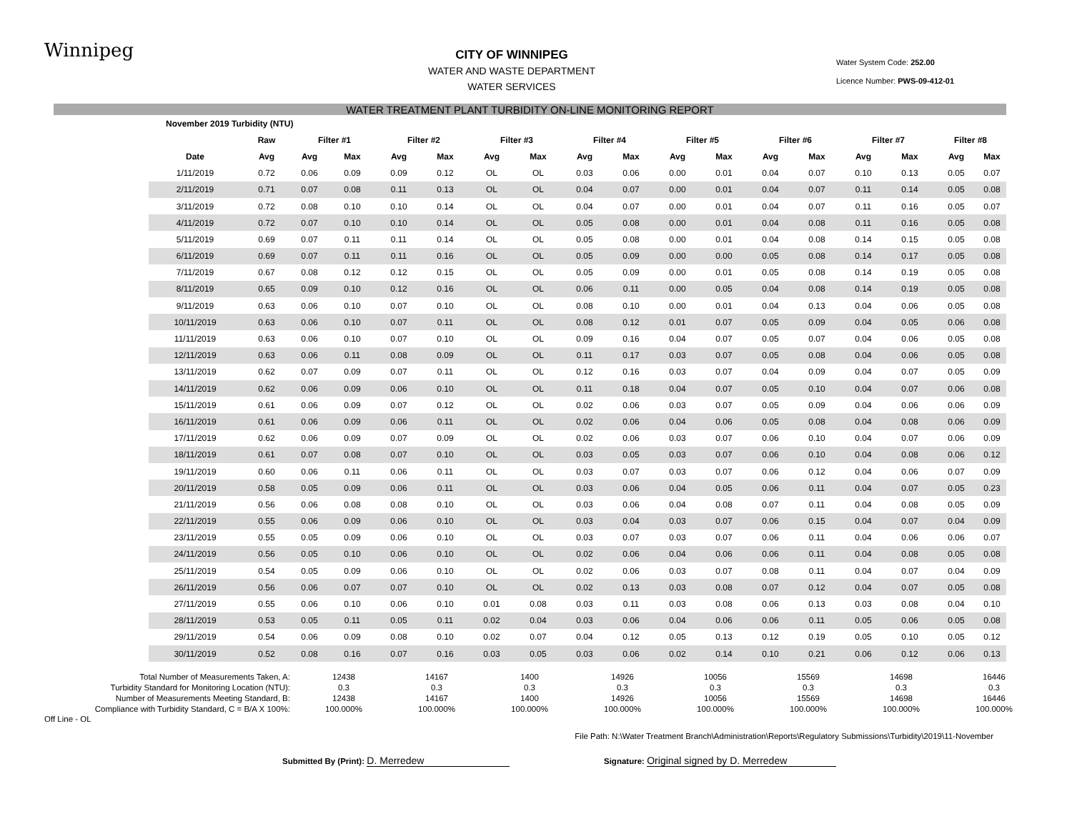Winnipeg
CITY OF WINNIPEG
WATER AND WASTE DEPARTMENT
WATER SERVICES
Water System Code: 252.00
Licence Number: PWS-09-412-01
WATER TREATMENT PLANT TURBIDITY ON-LINE MONITORING REPORT
| November 2019 Turbidity (NTU) | | | | | | | | | | | | | | | | | |
| | Raw | Filter #1 | | Filter #2 | | Filter #3 | | Filter #4 | | Filter #5 | | Filter #6 | | Filter #7 | | Filter #8 | |
| Date | Avg | Avg | Max | Avg | Max | Avg | Max | Avg | Max | Avg | Max | Avg | Max | Avg | Max | Avg | Max |
| 1/11/2019 | 0.72 | 0.06 | 0.09 | 0.09 | 0.12 | OL | OL | 0.03 | 0.06 | 0.00 | 0.01 | 0.04 | 0.07 | 0.10 | 0.13 | 0.05 | 0.07 |
| 2/11/2019 | 0.71 | 0.07 | 0.08 | 0.11 | 0.13 | OL | OL | 0.04 | 0.07 | 0.00 | 0.01 | 0.04 | 0.07 | 0.11 | 0.14 | 0.05 | 0.08 |
| 3/11/2019 | 0.72 | 0.08 | 0.10 | 0.10 | 0.14 | OL | OL | 0.04 | 0.07 | 0.00 | 0.01 | 0.04 | 0.07 | 0.11 | 0.16 | 0.05 | 0.07 |
| 4/11/2019 | 0.72 | 0.07 | 0.10 | 0.10 | 0.14 | OL | OL | 0.05 | 0.08 | 0.00 | 0.01 | 0.04 | 0.08 | 0.11 | 0.16 | 0.05 | 0.08 |
| 5/11/2019 | 0.69 | 0.07 | 0.11 | 0.11 | 0.14 | OL | OL | 0.05 | 0.08 | 0.00 | 0.01 | 0.04 | 0.08 | 0.14 | 0.15 | 0.05 | 0.08 |
| 6/11/2019 | 0.69 | 0.07 | 0.11 | 0.11 | 0.16 | OL | OL | 0.05 | 0.09 | 0.00 | 0.00 | 0.05 | 0.08 | 0.14 | 0.17 | 0.05 | 0.08 |
| 7/11/2019 | 0.67 | 0.08 | 0.12 | 0.12 | 0.15 | OL | OL | 0.05 | 0.09 | 0.00 | 0.01 | 0.05 | 0.08 | 0.14 | 0.19 | 0.05 | 0.08 |
| 8/11/2019 | 0.65 | 0.09 | 0.10 | 0.12 | 0.16 | OL | OL | 0.06 | 0.11 | 0.00 | 0.05 | 0.04 | 0.08 | 0.14 | 0.19 | 0.05 | 0.08 |
| 9/11/2019 | 0.63 | 0.06 | 0.10 | 0.07 | 0.10 | OL | OL | 0.08 | 0.10 | 0.00 | 0.01 | 0.04 | 0.13 | 0.04 | 0.06 | 0.05 | 0.08 |
| 10/11/2019 | 0.63 | 0.06 | 0.10 | 0.07 | 0.11 | OL | OL | 0.08 | 0.12 | 0.01 | 0.07 | 0.05 | 0.09 | 0.04 | 0.05 | 0.06 | 0.08 |
| 11/11/2019 | 0.63 | 0.06 | 0.10 | 0.07 | 0.10 | OL | OL | 0.09 | 0.16 | 0.04 | 0.07 | 0.05 | 0.07 | 0.04 | 0.06 | 0.05 | 0.08 |
| 12/11/2019 | 0.63 | 0.06 | 0.11 | 0.08 | 0.09 | OL | OL | 0.11 | 0.17 | 0.03 | 0.07 | 0.05 | 0.08 | 0.04 | 0.06 | 0.05 | 0.08 |
| 13/11/2019 | 0.62 | 0.07 | 0.09 | 0.07 | 0.11 | OL | OL | 0.12 | 0.16 | 0.03 | 0.07 | 0.04 | 0.09 | 0.04 | 0.07 | 0.05 | 0.09 |
| 14/11/2019 | 0.62 | 0.06 | 0.09 | 0.06 | 0.10 | OL | OL | 0.11 | 0.18 | 0.04 | 0.07 | 0.05 | 0.10 | 0.04 | 0.07 | 0.06 | 0.08 |
| 15/11/2019 | 0.61 | 0.06 | 0.09 | 0.07 | 0.12 | OL | OL | 0.02 | 0.06 | 0.03 | 0.07 | 0.05 | 0.09 | 0.04 | 0.06 | 0.06 | 0.09 |
| 16/11/2019 | 0.61 | 0.06 | 0.09 | 0.06 | 0.11 | OL | OL | 0.02 | 0.06 | 0.04 | 0.06 | 0.05 | 0.08 | 0.04 | 0.08 | 0.06 | 0.09 |
| 17/11/2019 | 0.62 | 0.06 | 0.09 | 0.07 | 0.09 | OL | OL | 0.02 | 0.06 | 0.03 | 0.07 | 0.06 | 0.10 | 0.04 | 0.07 | 0.06 | 0.09 |
| 18/11/2019 | 0.61 | 0.07 | 0.08 | 0.07 | 0.10 | OL | OL | 0.03 | 0.05 | 0.03 | 0.07 | 0.06 | 0.10 | 0.04 | 0.08 | 0.06 | 0.12 |
| 19/11/2019 | 0.60 | 0.06 | 0.11 | 0.06 | 0.11 | OL | OL | 0.03 | 0.07 | 0.03 | 0.07 | 0.06 | 0.12 | 0.04 | 0.06 | 0.07 | 0.09 |
| 20/11/2019 | 0.58 | 0.05 | 0.09 | 0.06 | 0.11 | OL | OL | 0.03 | 0.06 | 0.04 | 0.05 | 0.06 | 0.11 | 0.04 | 0.07 | 0.05 | 0.23 |
| 21/11/2019 | 0.56 | 0.06 | 0.08 | 0.08 | 0.10 | OL | OL | 0.03 | 0.06 | 0.04 | 0.08 | 0.07 | 0.11 | 0.04 | 0.08 | 0.05 | 0.09 |
| 22/11/2019 | 0.55 | 0.06 | 0.09 | 0.06 | 0.10 | OL | OL | 0.03 | 0.04 | 0.03 | 0.07 | 0.06 | 0.15 | 0.04 | 0.07 | 0.04 | 0.09 |
| 23/11/2019 | 0.55 | 0.05 | 0.09 | 0.06 | 0.10 | OL | OL | 0.03 | 0.07 | 0.03 | 0.07 | 0.06 | 0.11 | 0.04 | 0.06 | 0.06 | 0.07 |
| 24/11/2019 | 0.56 | 0.05 | 0.10 | 0.06 | 0.10 | OL | OL | 0.02 | 0.06 | 0.04 | 0.06 | 0.06 | 0.11 | 0.04 | 0.08 | 0.05 | 0.08 |
| 25/11/2019 | 0.54 | 0.05 | 0.09 | 0.06 | 0.10 | OL | OL | 0.02 | 0.06 | 0.03 | 0.07 | 0.08 | 0.11 | 0.04 | 0.07 | 0.04 | 0.09 |
| 26/11/2019 | 0.56 | 0.06 | 0.07 | 0.07 | 0.10 | OL | OL | 0.02 | 0.13 | 0.03 | 0.08 | 0.07 | 0.12 | 0.04 | 0.07 | 0.05 | 0.08 |
| 27/11/2019 | 0.55 | 0.06 | 0.10 | 0.06 | 0.10 | 0.01 | 0.08 | 0.03 | 0.11 | 0.03 | 0.08 | 0.06 | 0.13 | 0.03 | 0.08 | 0.04 | 0.10 |
| 28/11/2019 | 0.53 | 0.05 | 0.11 | 0.05 | 0.11 | 0.02 | 0.04 | 0.03 | 0.06 | 0.04 | 0.06 | 0.06 | 0.11 | 0.05 | 0.06 | 0.05 | 0.08 |
| 29/11/2019 | 0.54 | 0.06 | 0.09 | 0.08 | 0.10 | 0.02 | 0.07 | 0.04 | 0.12 | 0.05 | 0.13 | 0.12 | 0.19 | 0.05 | 0.10 | 0.05 | 0.12 |
| 30/11/2019 | 0.52 | 0.08 | 0.16 | 0.07 | 0.16 | 0.03 | 0.05 | 0.03 | 0.06 | 0.02 | 0.14 | 0.10 | 0.21 | 0.06 | 0.12 | 0.06 | 0.13 |
| Total Number of Measurements Taken, A: | 12438 | 14167 | 1400 | 14926 | 10056 | 15569 | 14698 | 16446 |
| Turbidity Standard for Monitoring Location (NTU): | 0.3 | 0.3 | 0.3 | 0.3 | 0.3 | 0.3 | 0.3 | 0.3 |
| Number of Measurements Meeting Standard, B: | 12438 | 14167 | 1400 | 14926 | 10056 | 15569 | 14698 | 16446 |
| Compliance with Turbidity Standard, C = B/A X 100%: | 100.000% | 100.000% | 100.000% | 100.000% | 100.000% | 100.000% | 100.000% | 100.000% |
Off Line - OL
File Path: N:\Water Treatment Branch\Administration\Reports\Regulatory Submissions\Turbidity\2019\11-November
Submitted By (Print): D. Merredew
Signature: Original signed by D. Merredew